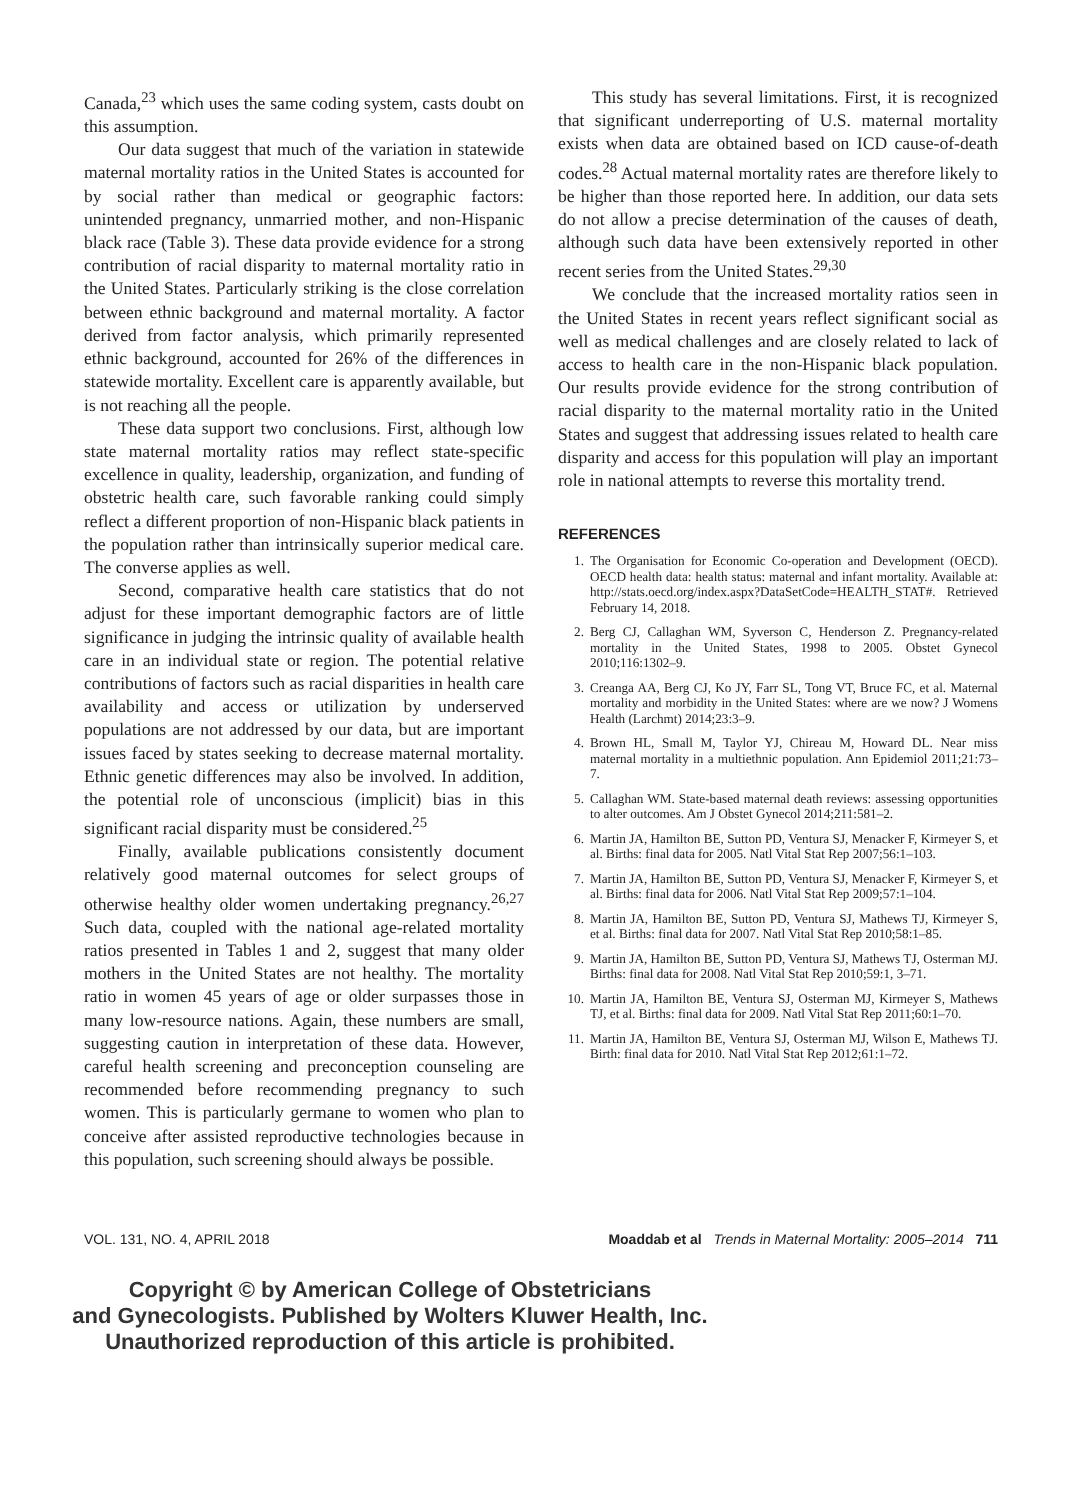Canada,<sup>23</sup> which uses the same coding system, casts doubt on this assumption.
Our data suggest that much of the variation in statewide maternal mortality ratios in the United States is accounted for by social rather than medical or geographic factors: unintended pregnancy, unmarried mother, and non-Hispanic black race (Table 3). These data provide evidence for a strong contribution of racial disparity to maternal mortality ratio in the United States. Particularly striking is the close correlation between ethnic background and maternal mortality. A factor derived from factor analysis, which primarily represented ethnic background, accounted for 26% of the differences in statewide mortality. Excellent care is apparently available, but is not reaching all the people.
These data support two conclusions. First, although low state maternal mortality ratios may reflect state-specific excellence in quality, leadership, organization, and funding of obstetric health care, such favorable ranking could simply reflect a different proportion of non-Hispanic black patients in the population rather than intrinsically superior medical care. The converse applies as well.
Second, comparative health care statistics that do not adjust for these important demographic factors are of little significance in judging the intrinsic quality of available health care in an individual state or region. The potential relative contributions of factors such as racial disparities in health care availability and access or utilization by underserved populations are not addressed by our data, but are important issues faced by states seeking to decrease maternal mortality. Ethnic genetic differences may also be involved. In addition, the potential role of unconscious (implicit) bias in this significant racial disparity must be considered.<sup>25</sup>
Finally, available publications consistently document relatively good maternal outcomes for select groups of otherwise healthy older women undertaking pregnancy.<sup>26,27</sup> Such data, coupled with the national age-related mortality ratios presented in Tables 1 and 2, suggest that many older mothers in the United States are not healthy. The mortality ratio in women 45 years of age or older surpasses those in many low-resource nations. Again, these numbers are small, suggesting caution in interpretation of these data. However, careful health screening and preconception counseling are recommended before recommending pregnancy to such women. This is particularly germane to women who plan to conceive after assisted reproductive technologies because in this population, such screening should always be possible.
This study has several limitations. First, it is recognized that significant underreporting of U.S. maternal mortality exists when data are obtained based on ICD cause-of-death codes.<sup>28</sup> Actual maternal mortality rates are therefore likely to be higher than those reported here. In addition, our data sets do not allow a precise determination of the causes of death, although such data have been extensively reported in other recent series from the United States.<sup>29,30</sup>
We conclude that the increased mortality ratios seen in the United States in recent years reflect significant social as well as medical challenges and are closely related to lack of access to health care in the non-Hispanic black population. Our results provide evidence for the strong contribution of racial disparity to the maternal mortality ratio in the United States and suggest that addressing issues related to health care disparity and access for this population will play an important role in national attempts to reverse this mortality trend.
REFERENCES
1. The Organisation for Economic Co-operation and Development (OECD). OECD health data: health status: maternal and infant mortality. Available at: http://stats.oecd.org/index.aspx?DataSetCode=HEALTH_STAT#. Retrieved February 14, 2018.
2. Berg CJ, Callaghan WM, Syverson C, Henderson Z. Pregnancy-related mortality in the United States, 1998 to 2005. Obstet Gynecol 2010;116:1302–9.
3. Creanga AA, Berg CJ, Ko JY, Farr SL, Tong VT, Bruce FC, et al. Maternal mortality and morbidity in the United States: where are we now? J Womens Health (Larchmt) 2014;23:3–9.
4. Brown HL, Small M, Taylor YJ, Chireau M, Howard DL. Near miss maternal mortality in a multiethnic population. Ann Epidemiol 2011;21:73–7.
5. Callaghan WM. State-based maternal death reviews: assessing opportunities to alter outcomes. Am J Obstet Gynecol 2014;211:581–2.
6. Martin JA, Hamilton BE, Sutton PD, Ventura SJ, Menacker F, Kirmeyer S, et al. Births: final data for 2005. Natl Vital Stat Rep 2007;56:1–103.
7. Martin JA, Hamilton BE, Sutton PD, Ventura SJ, Menacker F, Kirmeyer S, et al. Births: final data for 2006. Natl Vital Stat Rep 2009;57:1–104.
8. Martin JA, Hamilton BE, Sutton PD, Ventura SJ, Mathews TJ, Kirmeyer S, et al. Births: final data for 2007. Natl Vital Stat Rep 2010;58:1–85.
9. Martin JA, Hamilton BE, Sutton PD, Ventura SJ, Mathews TJ, Osterman MJ. Births: final data for 2008. Natl Vital Stat Rep 2010;59:1, 3–71.
10. Martin JA, Hamilton BE, Ventura SJ, Osterman MJ, Kirmeyer S, Mathews TJ, et al. Births: final data for 2009. Natl Vital Stat Rep 2011;60:1–70.
11. Martin JA, Hamilton BE, Ventura SJ, Osterman MJ, Wilson E, Mathews TJ. Birth: final data for 2010. Natl Vital Stat Rep 2012;61:1–72.
VOL. 131, NO. 4, APRIL 2018 Moaddab et al Trends in Maternal Mortality: 2005–2014 711
Copyright © by American College of Obstetricians
and Gynecologists. Published by Wolters Kluwer Health, Inc.
Unauthorized reproduction of this article is prohibited.